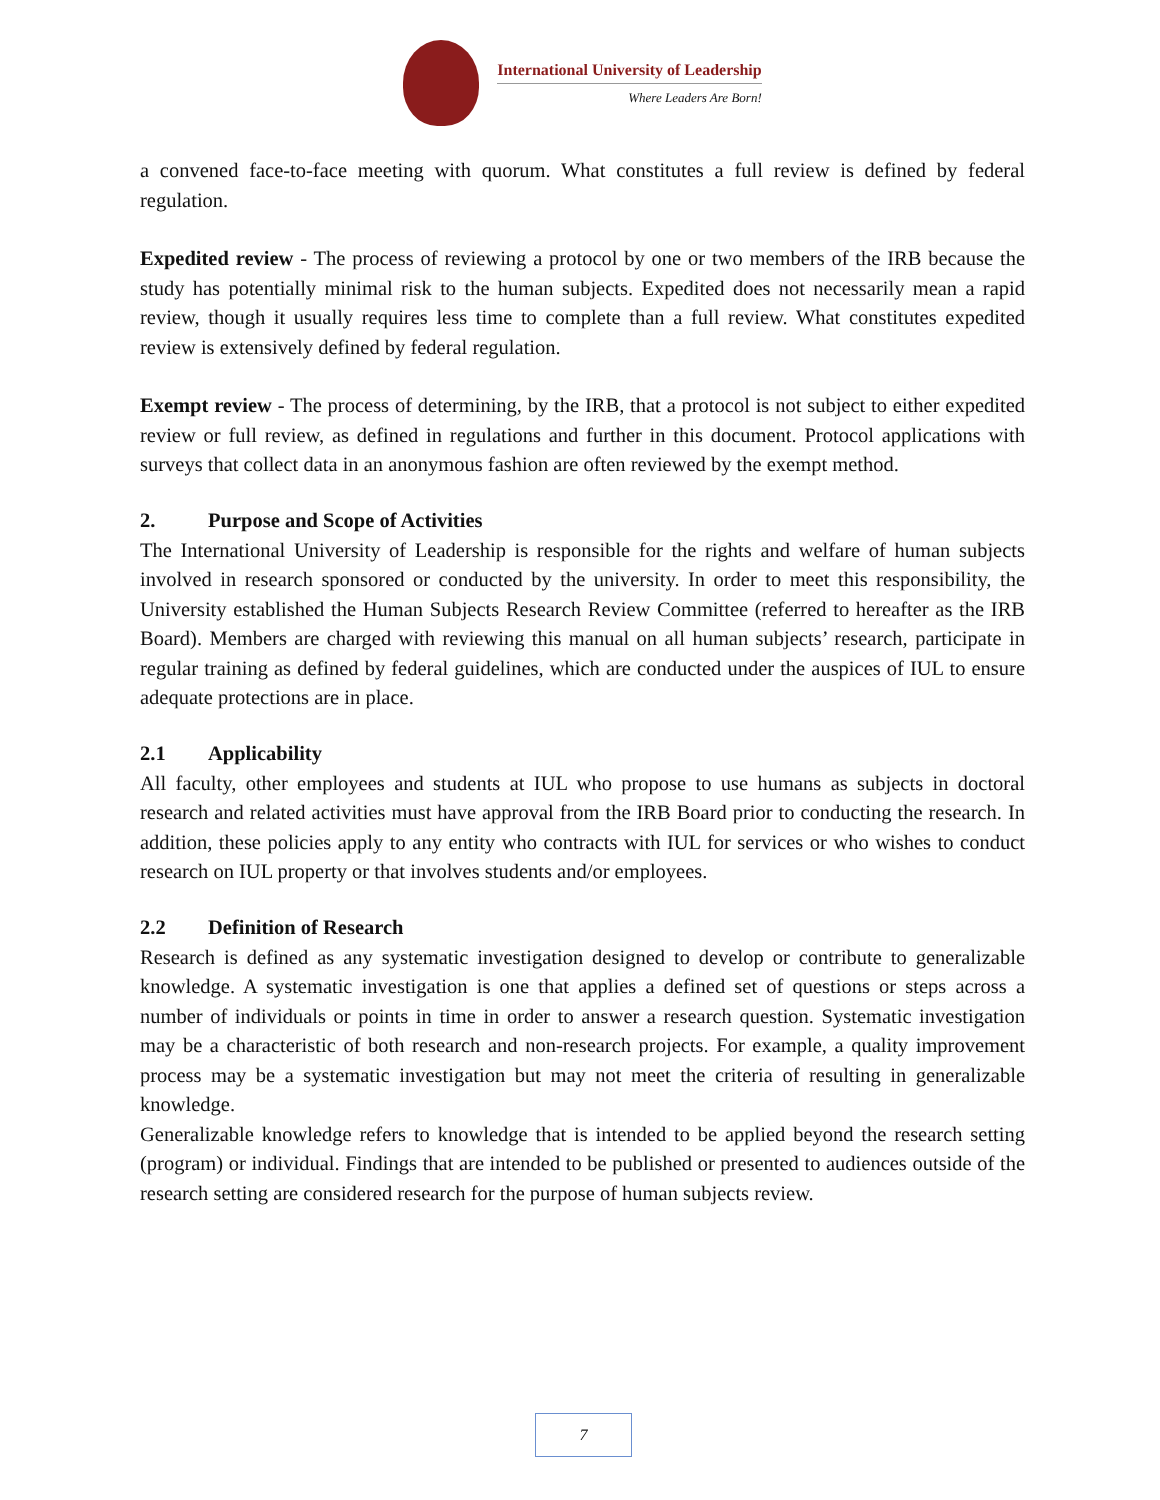International University of Leadership
Where Leaders Are Born!
a convened face-to-face meeting with quorum. What constitutes a full review is defined by federal regulation.
Expedited review - The process of reviewing a protocol by one or two members of the IRB because the study has potentially minimal risk to the human subjects. Expedited does not necessarily mean a rapid review, though it usually requires less time to complete than a full review. What constitutes expedited review is extensively defined by federal regulation.
Exempt review - The process of determining, by the IRB, that a protocol is not subject to either expedited review or full review, as defined in regulations and further in this document. Protocol applications with surveys that collect data in an anonymous fashion are often reviewed by the exempt method.
2. Purpose and Scope of Activities
The International University of Leadership is responsible for the rights and welfare of human subjects involved in research sponsored or conducted by the university. In order to meet this responsibility, the University established the Human Subjects Research Review Committee (referred to hereafter as the IRB Board). Members are charged with reviewing this manual on all human subjects’ research, participate in regular training as defined by federal guidelines, which are conducted under the auspices of IUL to ensure adequate protections are in place.
2.1 Applicability
All faculty, other employees and students at IUL who propose to use humans as subjects in doctoral research and related activities must have approval from the IRB Board prior to conducting the research. In addition, these policies apply to any entity who contracts with IUL for services or who wishes to conduct research on IUL property or that involves students and/or employees.
2.2 Definition of Research
Research is defined as any systematic investigation designed to develop or contribute to generalizable knowledge. A systematic investigation is one that applies a defined set of questions or steps across a number of individuals or points in time in order to answer a research question. Systematic investigation may be a characteristic of both research and non-research projects. For example, a quality improvement process may be a systematic investigation but may not meet the criteria of resulting in generalizable knowledge.
Generalizable knowledge refers to knowledge that is intended to be applied beyond the research setting (program) or individual. Findings that are intended to be published or presented to audiences outside of the research setting are considered research for the purpose of human subjects review.
7